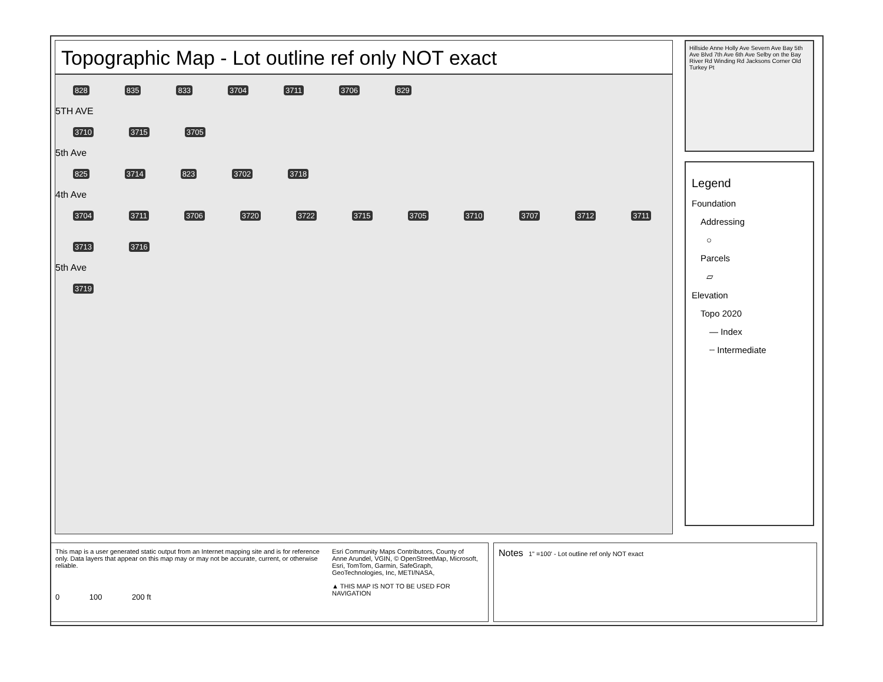Topographic Map - Lot outline ref only NOT exact
828 835 833 3704 3711 3706 829
5TH AVE
3710 3715 3705
5th Ave
825 3714 823 3702 3718
4th Ave
3704 3711 3706 3720 3722 3715 3705 3710 3707 3712 3711 3713 3716
5th Ave
3719
Hillside Anne Holly Ave Severn Ave Bay 5th Ave Blvd 7th Ave 6th Ave Selby on the Bay River Rd Winding Rd Jacksons Corner Old Turkey Pt
Legend
Foundation
Addressing
○
Parcels
▱
Elevation
Topo 2020
— Index
┄ Intermediate
This map is a user generated static output from an Internet mapping site and is for reference only. Data layers that appear on this map may or may not be accurate, current, or otherwise reliable.
0 100 200 ft
Esri Community Maps Contributors, County of Anne Arundel, VGIN, © OpenStreetMap, Microsoft, Esri, TomTom, Garmin, SafeGraph, GeoTechnologies, Inc, METI/NASA,
▲ THIS MAP IS NOT TO BE USED FOR NAVIGATION
Notes 1" =100' - Lot outline ref only NOT exact